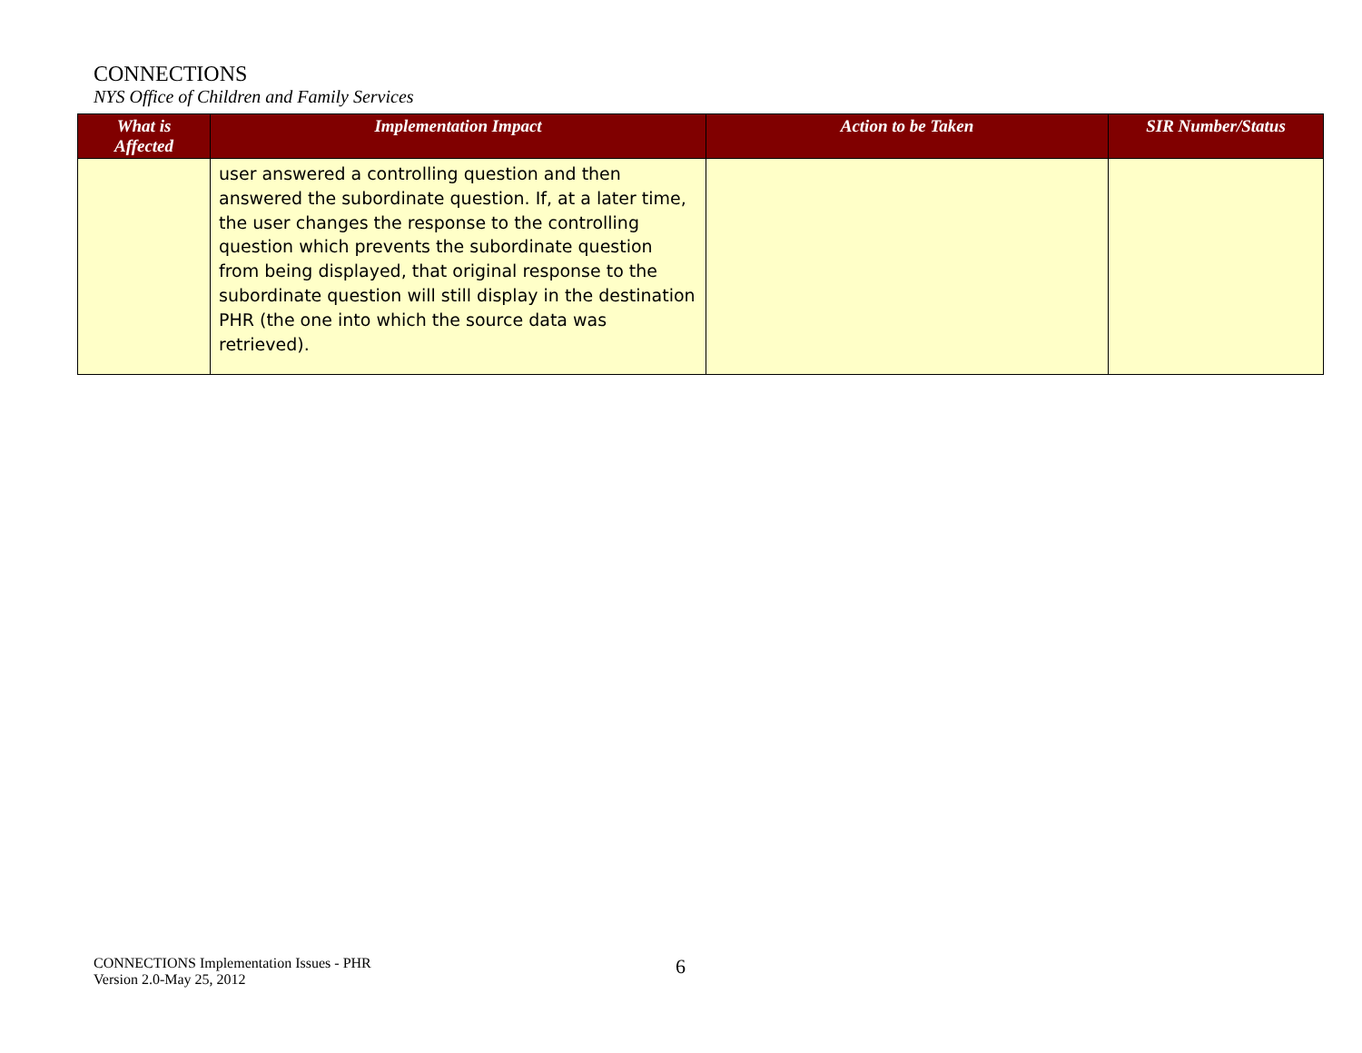CONNECTIONS
NYS Office of Children and Family Services
| What is Affected | Implementation Impact | Action to be Taken | SIR Number/Status |
| --- | --- | --- | --- |
| | user answered a controlling question and then answered the subordinate question. If, at a later time, the user changes the response to the controlling question which prevents the subordinate question from being displayed, that original response to the subordinate question will still display in the destination PHR (the one into which the source data was retrieved). | | |
CONNECTIONS Implementation Issues - PHR
Version 2.0-May 25, 2012
6